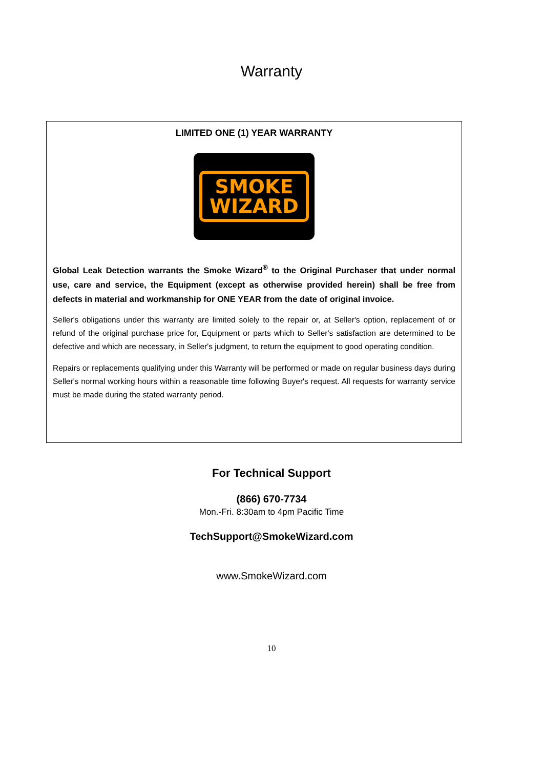Warranty
LIMITED ONE (1) YEAR WARRANTY
SMOKE
WIZARD
Global Leak Detection warrants the Smoke Wizard<sup>®</sup> to the Original Purchaser that under normal use, care and service, the Equipment (except as otherwise provided herein) shall be free from defects in material and workmanship for ONE YEAR from the date of original invoice.
Seller's obligations under this warranty are limited solely to the repair or, at Seller's option, replacement of or refund of the original purchase price for, Equipment or parts which to Seller's satisfaction are determined to be defective and which are necessary, in Seller's judgment, to return the equipment to good operating condition.
Repairs or replacements qualifying under this Warranty will be performed or made on regular business days during Seller's normal working hours within a reasonable time following Buyer's request. All requests for warranty service must be made during the stated warranty period.
For Technical Support
(866) 670-7734
Mon.-Fri. 8:30am to 4pm Pacific Time
TechSupport@SmokeWizard.com
www.SmokeWizard.com
10